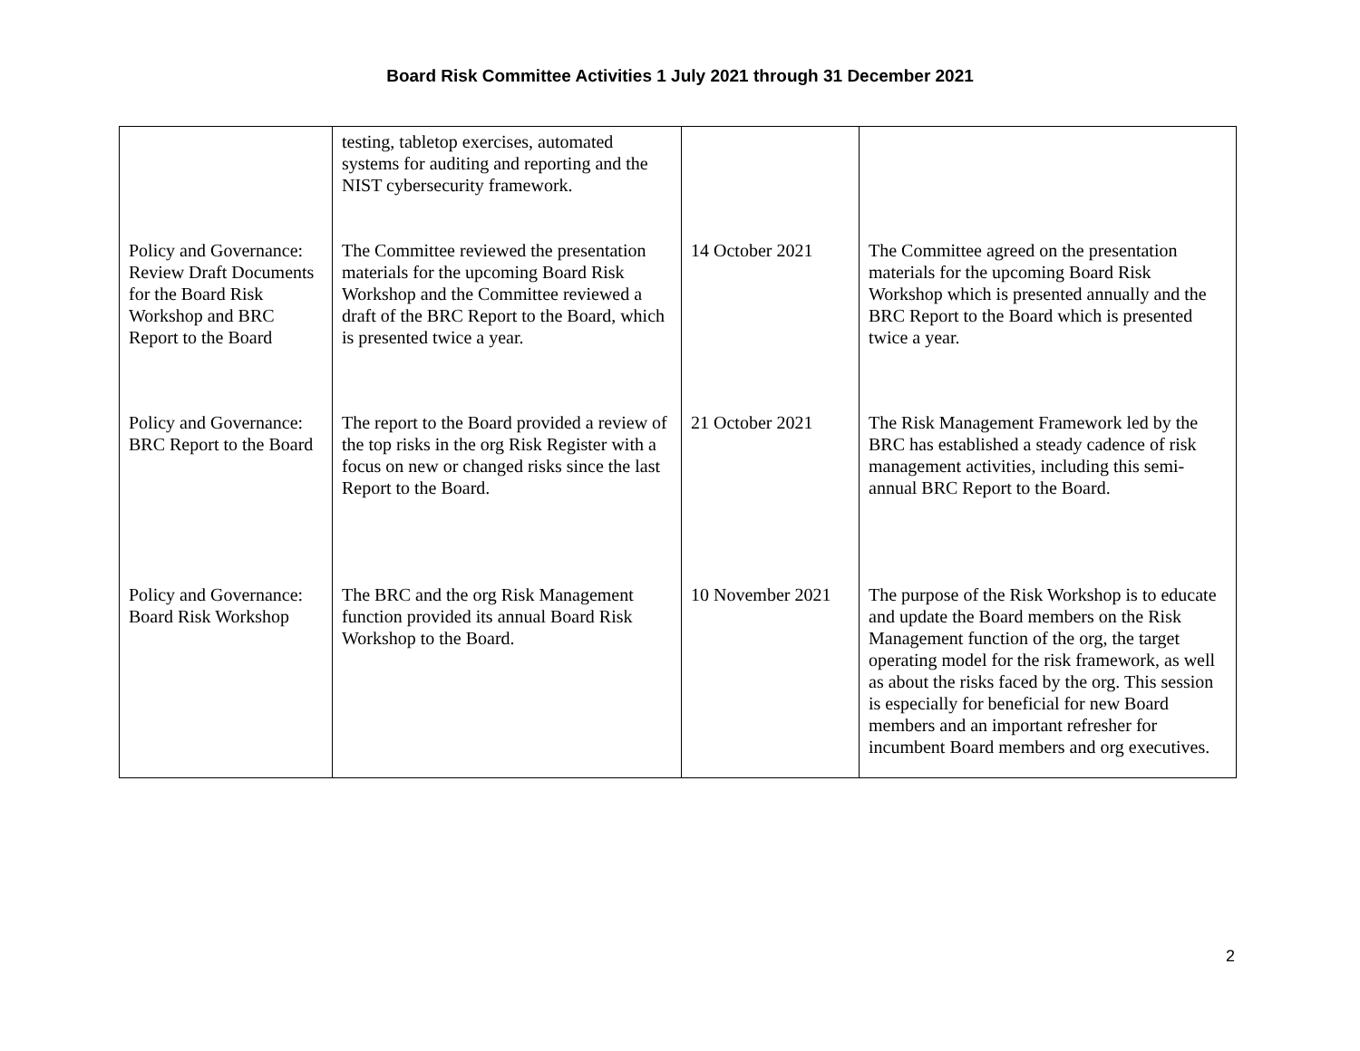Board Risk Committee Activities 1 July 2021 through 31 December 2021
| | testing, tabletop exercises, automated systems for auditing and reporting and the NIST cybersecurity framework. | | |
| Policy and Governance: Review Draft Documents for the Board Risk Workshop and BRC Report to the Board | The Committee reviewed the presentation materials for the upcoming Board Risk Workshop and the Committee reviewed a draft of the BRC Report to the Board, which is presented twice a year. | 14 October 2021 | The Committee agreed on the presentation materials for the upcoming Board Risk Workshop which is presented annually and the BRC Report to the Board which is presented twice a year. |
| Policy and Governance: BRC Report to the Board | The report to the Board provided a review of the top risks in the org Risk Register with a focus on new or changed risks since the last Report to the Board. | 21 October 2021 | The Risk Management Framework led by the BRC has established a steady cadence of risk management activities, including this semi-annual BRC Report to the Board. |
| Policy and Governance: Board Risk Workshop | The BRC and the org Risk Management function provided its annual Board Risk Workshop to the Board. | 10 November 2021 | The purpose of the Risk Workshop is to educate and update the Board members on the Risk Management function of the org, the target operating model for the risk framework, as well as about the risks faced by the org. This session is especially for beneficial for new Board members and an important refresher for incumbent Board members and org executives. |
2